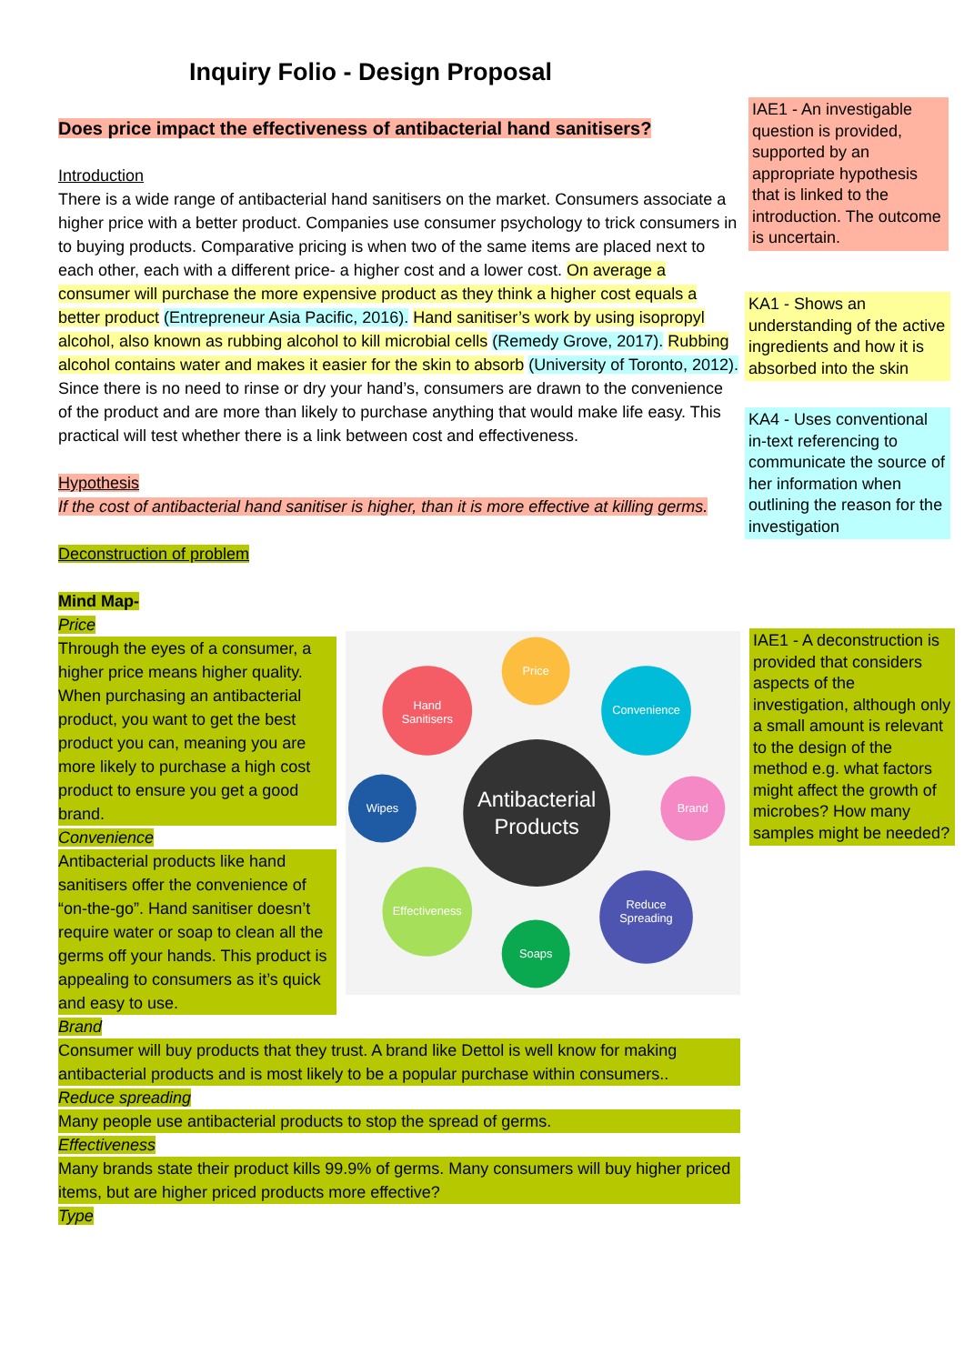Inquiry Folio - Design Proposal
Does price impact the effectiveness of antibacterial hand sanitisers?
Introduction
There is a wide range of antibacterial hand sanitisers on the market. Consumers associate a higher price with a better product. Companies use consumer psychology to trick consumers in to buying products. Comparative pricing is when two of the same items are placed next to each other, each with a different price- a higher cost and a lower cost. On average a consumer will purchase the more expensive product as they think a higher cost equals a better product (Entrepreneur Asia Pacific, 2016). Hand sanitiser’s work by using isopropyl alcohol, also known as rubbing alcohol to kill microbial cells (Remedy Grove, 2017). Rubbing alcohol contains water and makes it easier for the skin to absorb (University of Toronto, 2012). Since there is no need to rinse or dry your hand’s, consumers are drawn to the convenience of the product and are more than likely to purchase anything that would make life easy. This practical will test whether there is a link between cost and effectiveness.
Hypothesis
If the cost of antibacterial hand sanitiser is higher, than it is more effective at killing germs.
Deconstruction of problem
Mind Map-
Price
Through the eyes of a consumer, a higher price means higher quality. When purchasing an antibacterial product, you want to get the best product you can, meaning you are more likely to purchase a high cost product to ensure you get a good brand.
Convenience
Antibacterial products like hand sanitisers offer the convenience of “on-the-go”. Hand sanitiser doesn’t require water or soap to clean all the germs off your hands. This product is appealing to consumers as it’s quick and easy to use.
Antibacterial
Products
Price
Hand
Sanitisers
Convenience
Wipes
Brand
Effectiveness
Reduce
Spreading
Soaps
Brand
Consumer will buy products that they trust. A brand like Dettol is well know for making antibacterial products and is most likely to be a popular purchase within consumers..
Reduce spreading
Many people use antibacterial products to stop the spread of germs.
Effectiveness
Many brands state their product kills 99.9% of germs. Many consumers will buy higher priced items, but are higher priced products more effective?
Type
IAE1 - An investigable question is provided, supported by an appropriate hypothesis that is linked to the introduction. The outcome is uncertain.
KA1 - Shows an understanding of the active ingredients and how it is absorbed into the skin
KA4 - Uses conventional in-text referencing to communicate the source of her information when outlining the reason for the investigation
IAE1 - A deconstruction is provided that considers aspects of the investigation, although only a small amount is relevant to the design of the method e.g. what factors might affect the growth of microbes? How many samples might be needed?